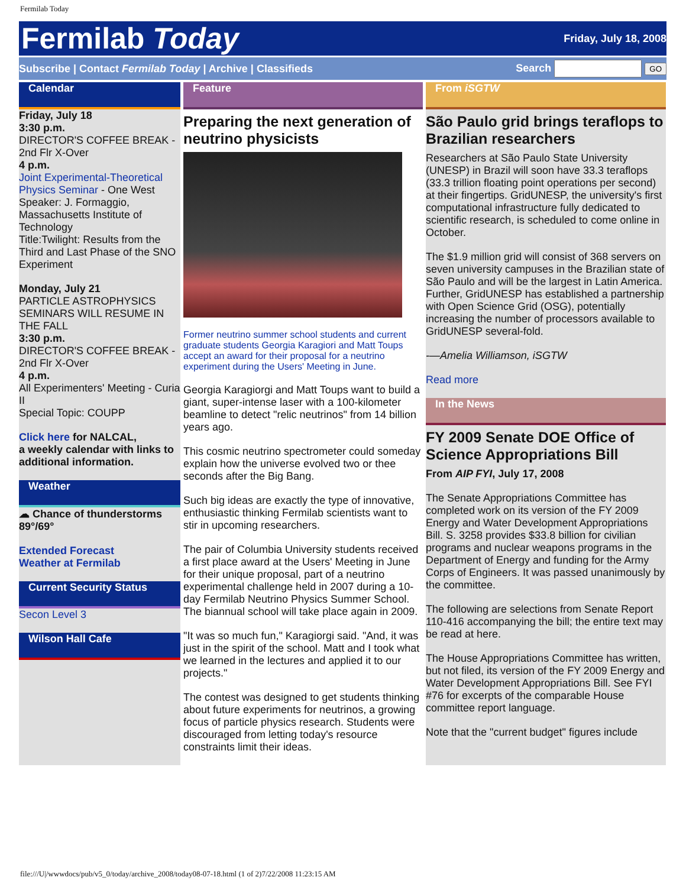Fermilab Today
Fermilab Today
Friday, July 18, 2008
Subscribe | Contact Fermilab Today | Archive | Classifieds
Search GO
Calendar
Friday, July 18
3:30 p.m.
DIRECTOR'S COFFEE BREAK - 2nd Flr X-Over
4 p.m.
Joint Experimental-Theoretical Physics Seminar - One West
Speaker: J. Formaggio, Massachusetts Institute of Technology
Title:Twilight: Results from the Third and Last Phase of the SNO Experiment
Monday, July 21
PARTICLE ASTROPHYSICS SEMINARS WILL RESUME IN THE FALL
3:30 p.m.
DIRECTOR'S COFFEE BREAK - 2nd Flr X-Over
4 p.m.
All Experimenters' Meeting - Curia II
Special Topic: COUPP
Click here for NALCAL,
a weekly calendar with links to additional information.
Weather
☁ Chance of thunderstorms 89°/69°
Extended Forecast
Weather at Fermilab
Current Security Status
Secon Level 3
Wilson Hall Cafe
Feature
Preparing the next generation of neutrino physicists
Former neutrino summer school students and current graduate students Georgia Karagiori and Matt Toups accept an award for their proposal for a neutrino experiment during the Users' Meeting in June.
Georgia Karagiorgi and Matt Toups want to build a giant, super-intense laser with a 100-kilometer beamline to detect "relic neutrinos" from 14 billion years ago.
This cosmic neutrino spectrometer could someday explain how the universe evolved two or thee seconds after the Big Bang.
Such big ideas are exactly the type of innovative, enthusiastic thinking Fermilab scientists want to stir in upcoming researchers.
The pair of Columbia University students received a first place award at the Users' Meeting in June for their unique proposal, part of a neutrino experimental challenge held in 2007 during a 10-day Fermilab Neutrino Physics Summer School. The biannual school will take place again in 2009.
"It was so much fun," Karagiorgi said. "And, it was just in the spirit of the school. Matt and I took what we learned in the lectures and applied it to our projects."
The contest was designed to get students thinking about future experiments for neutrinos, a growing focus of particle physics research. Students were discouraged from letting today's resource constraints limit their ideas.
From iSGTW
São Paulo grid brings teraflops to Brazilian researchers
Researchers at São Paulo State University (UNESP) in Brazil will soon have 33.3 teraflops (33.3 trillion floating point operations per second) at their fingertips. GridUNESP, the university's first computational infrastructure fully dedicated to scientific research, is scheduled to come online in October.
The $1.9 million grid will consist of 368 servers on seven university campuses in the Brazilian state of São Paulo and will be the largest in Latin America. Further, GridUNESP has established a partnership with Open Science Grid (OSG), potentially increasing the number of processors available to GridUNESP several-fold.
-—Amelia Williamson, iSGTW
Read more
In the News
FY 2009 Senate DOE Office of Science Appropriations Bill
From AIP FYI, July 17, 2008
The Senate Appropriations Committee has completed work on its version of the FY 2009 Energy and Water Development Appropriations Bill. S. 3258 provides $33.8 billion for civilian programs and nuclear weapons programs in the Department of Energy and funding for the Army Corps of Engineers. It was passed unanimously by the committee.
The following are selections from Senate Report 110-416 accompanying the bill; the entire text may be read at here.
The House Appropriations Committee has written, but not filed, its version of the FY 2009 Energy and Water Development Appropriations Bill. See FYI #76 for excerpts of the comparable House committee report language.
Note that the "current budget" figures include
file:///U|/wwwdocs/pub/v5_0/today/archive_2008/today08-07-18.html (1 of 2)7/22/2008 11:23:15 AM